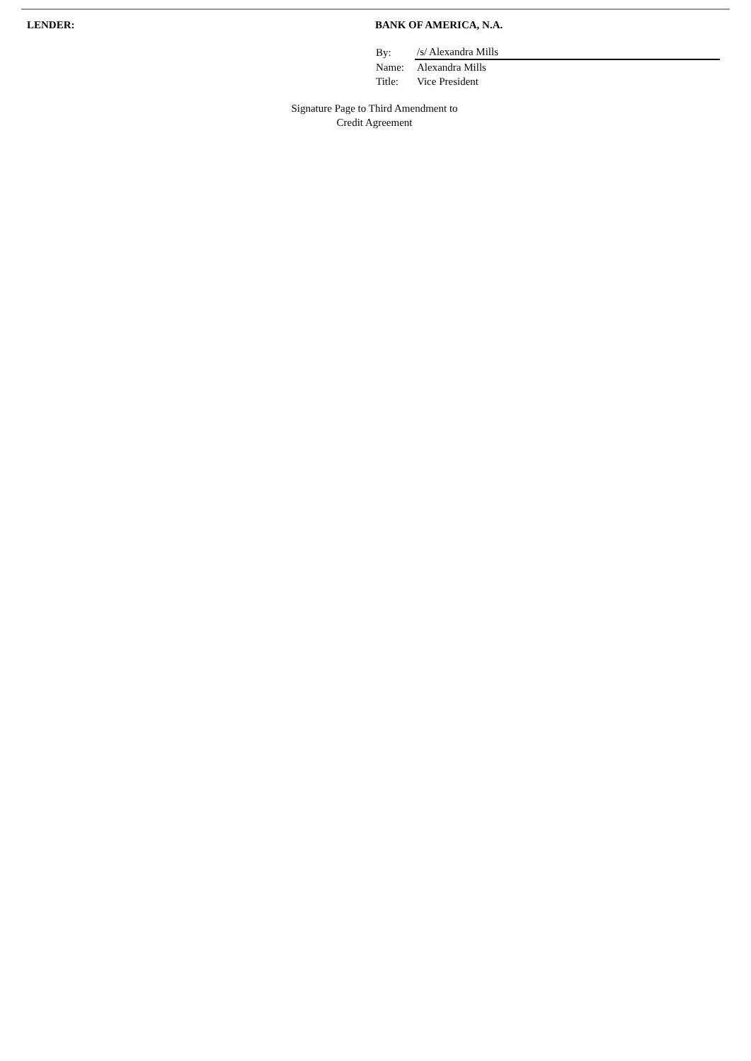LENDER: BANK OF AMERICA, N.A.
| By: | /s/ Alexandra Mills |
| Name: | Alexandra Mills |
| Title: | Vice President |
Signature Page to Third Amendment to
Credit Agreement